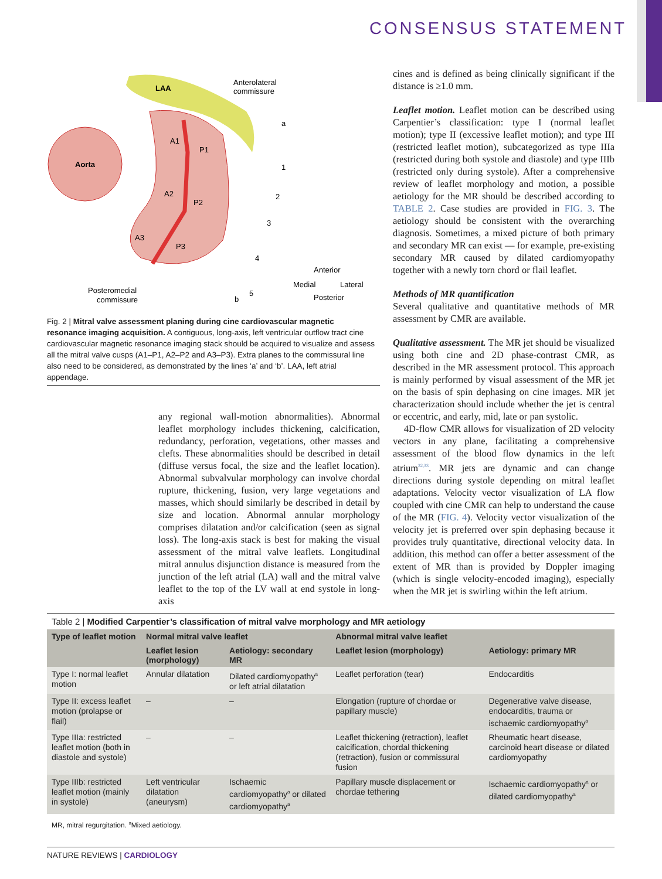CONSENSUS STATEMENT
LAA
Aorta
A1
P1
A2
P2
A3
P3
Anterolateral
commissure
a
1
2
3
4
5
Posteromedial
commissure
b
Anterior
Medial
Lateral
Posterior
Fig. 2 | Mitral valve assessment planing during cine cardiovascular magnetic resonance imaging acquisition. A contiguous, long-axis, left ventricular outflow tract cine cardiovascular magnetic resonance imaging stack should be acquired to visualize and assess all the mitral valve cusps (A1–P1, A2–P2 and A3–P3). Extra planes to the commissural line also need to be considered, as demonstrated by the lines ‘a’ and ‘b’. LAA, left atrial appendage.
any regional wall-motion abnormalities). Abnormal leaflet morphology includes thickening, calcification, redundancy, perforation, vegetations, other masses and clefts. These abnormalities should be described in detail (diffuse versus focal, the size and the leaflet location). Abnormal subvalvular morphology can involve chordal rupture, thickening, fusion, very large vegetations and masses, which should similarly be described in detail by size and location. Abnormal annular morphology comprises dilatation and/or calcification (seen as signal loss). The long-axis stack is best for making the visual assessment of the mitral valve leaflets. Longitudinal mitral annulus disjunction distance is measured from the junction of the left atrial (LA) wall and the mitral valve leaflet to the top of the LV wall at end systole in long-axis
cines and is defined as being clinically significant if the distance is ≥1.0 mm.
Leaflet motion. Leaflet motion can be described using Carpentier’s classification: type I (normal leaflet motion); type II (excessive leaflet motion); and type III (restricted leaflet motion), subcategorized as type IIIa (restricted during both systole and diastole) and type IIIb (restricted only during systole). After a comprehensive review of leaflet morphology and motion, a possible aetiology for the MR should be described according to TABLE 2. Case studies are provided in FIG. 3. The aetiology should be consistent with the overarching diagnosis. Sometimes, a mixed picture of both primary and secondary MR can exist — for example, pre-existing secondary MR caused by dilated cardiomyopathy together with a newly torn chord or flail leaflet.
Methods of MR quantification
Several qualitative and quantitative methods of MR assessment by CMR are available.
Qualitative assessment. The MR jet should be visualized using both cine and 2D phase-contrast CMR, as described in the MR assessment protocol. This approach is mainly performed by visual assessment of the MR jet on the basis of spin dephasing on cine images. MR jet characterization should include whether the jet is central or eccentric, and early, mid, late or pan systolic.
4D-flow CMR allows for visualization of 2D velocity vectors in any plane, facilitating a comprehensive assessment of the blood flow dynamics in the left atrium<sup>32,33</sup>. MR jets are dynamic and can change directions during systole depending on mitral leaflet adaptations. Velocity vector visualization of LA flow coupled with cine CMR can help to understand the cause of the MR (FIG. 4). Velocity vector visualization of the velocity jet is preferred over spin dephasing because it provides truly quantitative, directional velocity data. In addition, this method can offer a better assessment of the extent of MR than is provided by Doppler imaging (which is single velocity-encoded imaging), especially when the MR jet is swirling within the left atrium.
Table 2 | Modified Carpentier’s classification of mitral valve morphology and MR aetiology
| Type of leaflet motion | Normal mitral valve leaflet | | Abnormal mitral valve leaflet | |
| --- | --- | --- | --- | --- |
| | Leaflet lesion (morphology) | Aetiology: secondary MR | Leaflet lesion (morphology) | Aetiology: primary MR |
| Type I: normal leaflet motion | Annular dilatation | Dilated cardiomyopathy<sup>a</sup> or left atrial dilatation | Leaflet perforation (tear) | Endocarditis |
| Type II: excess leaflet motion (prolapse or flail) | – | – | Elongation (rupture of chordae or papillary muscle) | Degenerative valve disease, endocarditis, trauma or ischaemic cardiomyopathy<sup>a</sup> |
| Type IIIa: restricted leaflet motion (both in diastole and systole) | – | – | Leaflet thickening (retraction), leaflet calcification, chordal thickening (retraction), fusion or commissural fusion | Rheumatic heart disease, carcinoid heart disease or dilated cardiomyopathy |
| Type IIIb: restricted leaflet motion (mainly in systole) | Left ventricular dilatation (aneurysm) | Ischaemic cardiomyopathy<sup>a</sup> or dilated cardiomyopathy<sup>a</sup> | Papillary muscle displacement or chordae tethering | Ischaemic cardiomyopathy<sup>a</sup> or dilated cardiomyopathy<sup>a</sup> |
MR, mitral regurgitation. <sup>a</sup>Mixed aetiology.
NATURE REVIEWS | CARDIOLOGY